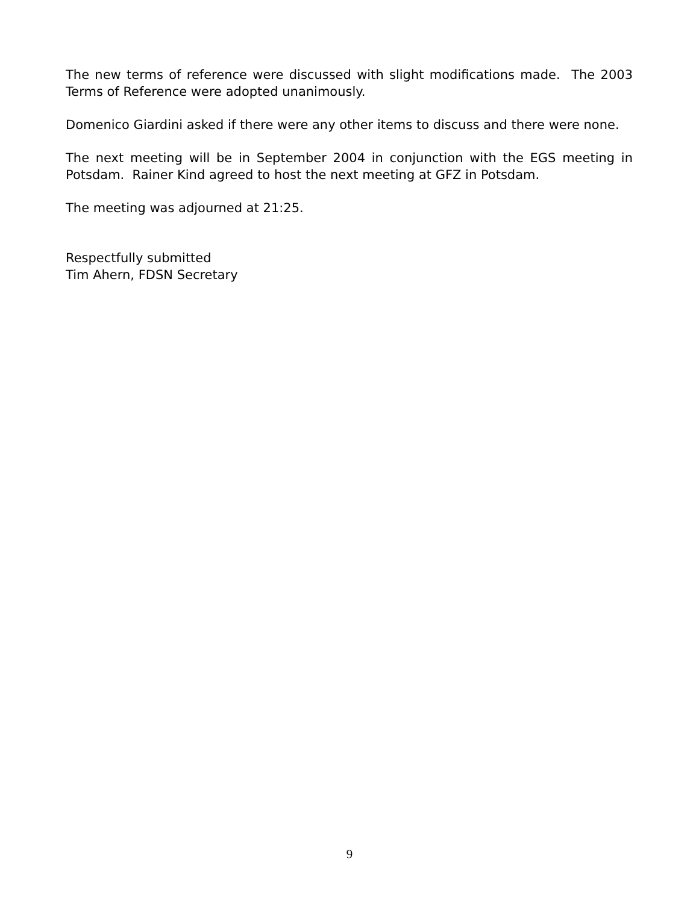The new terms of reference were discussed with slight modifications made. The 2003 Terms of Reference were adopted unanimously.
Domenico Giardini asked if there were any other items to discuss and there were none.
The next meeting will be in September 2004 in conjunction with the EGS meeting in Potsdam. Rainer Kind agreed to host the next meeting at GFZ in Potsdam.
The meeting was adjourned at 21:25.
Respectfully submitted
Tim Ahern, FDSN Secretary
9